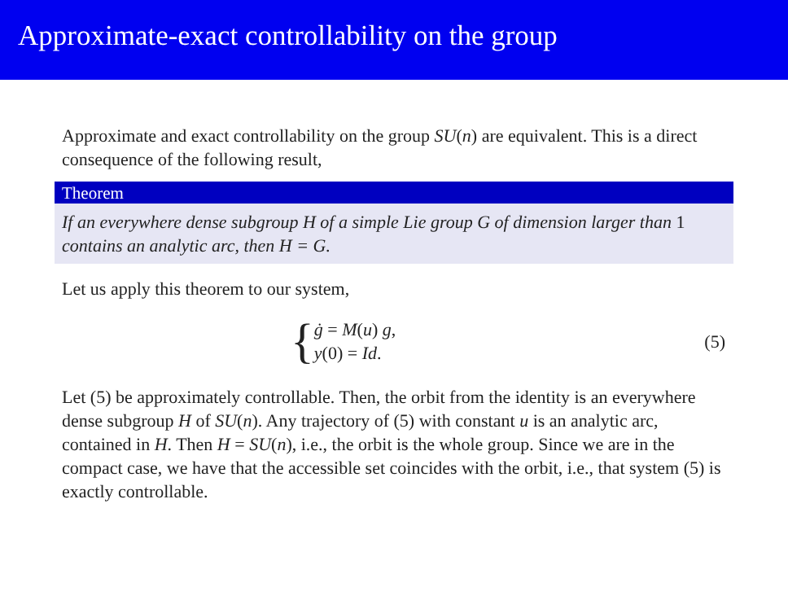Approximate-exact controllability on the group
Approximate and exact controllability on the group SU(n) are equivalent. This is a direct consequence of the following result,
Theorem
If an everywhere dense subgroup H of a simple Lie group G of dimension larger than 1 contains an analytic arc, then H = G.
Let us apply this theorem to our system,
{
ġ = M(u) g,
y(0) = Id.
(5)
Let (5) be approximately controllable. Then, the orbit from the identity is an everywhere dense subgroup H of SU(n). Any trajectory of (5) with constant u is an analytic arc, contained in H. Then H = SU(n), i.e., the orbit is the whole group. Since we are in the compact case, we have that the accessible set coincides with the orbit, i.e., that system (5) is exactly controllable.